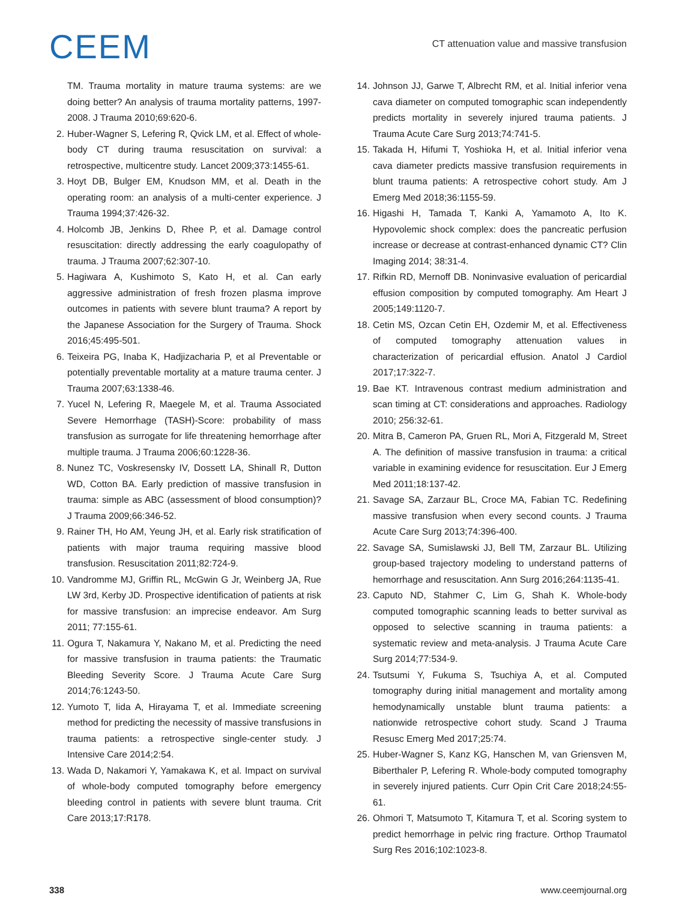CEEM
CT attenuation value and massive transfusion
TM. Trauma mortality in mature trauma systems: are we doing better? An analysis of trauma mortality patterns, 1997-2008. J Trauma 2010;69:620-6.
2. Huber-Wagner S, Lefering R, Qvick LM, et al. Effect of whole-body CT during trauma resuscitation on survival: a retrospective, multicentre study. Lancet 2009;373:1455-61.
3. Hoyt DB, Bulger EM, Knudson MM, et al. Death in the operating room: an analysis of a multi-center experience. J Trauma 1994;37:426-32.
4. Holcomb JB, Jenkins D, Rhee P, et al. Damage control resuscitation: directly addressing the early coagulopathy of trauma. J Trauma 2007;62:307-10.
5. Hagiwara A, Kushimoto S, Kato H, et al. Can early aggressive administration of fresh frozen plasma improve outcomes in patients with severe blunt trauma? A report by the Japanese Association for the Surgery of Trauma. Shock 2016;45:495-501.
6. Teixeira PG, Inaba K, Hadjizacharia P, et al Preventable or potentially preventable mortality at a mature trauma center. J Trauma 2007;63:1338-46.
7. Yucel N, Lefering R, Maegele M, et al. Trauma Associated Severe Hemorrhage (TASH)-Score: probability of mass transfusion as surrogate for life threatening hemorrhage after multiple trauma. J Trauma 2006;60:1228-36.
8. Nunez TC, Voskresensky IV, Dossett LA, Shinall R, Dutton WD, Cotton BA. Early prediction of massive transfusion in trauma: simple as ABC (assessment of blood consumption)? J Trauma 2009;66:346-52.
9. Rainer TH, Ho AM, Yeung JH, et al. Early risk stratification of patients with major trauma requiring massive blood transfusion. Resuscitation 2011;82:724-9.
10. Vandromme MJ, Griffin RL, McGwin G Jr, Weinberg JA, Rue LW 3rd, Kerby JD. Prospective identification of patients at risk for massive transfusion: an imprecise endeavor. Am Surg 2011; 77:155-61.
11. Ogura T, Nakamura Y, Nakano M, et al. Predicting the need for massive transfusion in trauma patients: the Traumatic Bleeding Severity Score. J Trauma Acute Care Surg 2014;76:1243-50.
12. Yumoto T, Iida A, Hirayama T, et al. Immediate screening method for predicting the necessity of massive transfusions in trauma patients: a retrospective single-center study. J Intensive Care 2014;2:54.
13. Wada D, Nakamori Y, Yamakawa K, et al. Impact on survival of whole-body computed tomography before emergency bleeding control in patients with severe blunt trauma. Crit Care 2013;17:R178.
14. Johnson JJ, Garwe T, Albrecht RM, et al. Initial inferior vena cava diameter on computed tomographic scan independently predicts mortality in severely injured trauma patients. J Trauma Acute Care Surg 2013;74:741-5.
15. Takada H, Hifumi T, Yoshioka H, et al. Initial inferior vena cava diameter predicts massive transfusion requirements in blunt trauma patients: A retrospective cohort study. Am J Emerg Med 2018;36:1155-59.
16. Higashi H, Tamada T, Kanki A, Yamamoto A, Ito K. Hypovolemic shock complex: does the pancreatic perfusion increase or decrease at contrast-enhanced dynamic CT? Clin Imaging 2014; 38:31-4.
17. Rifkin RD, Mernoff DB. Noninvasive evaluation of pericardial effusion composition by computed tomography. Am Heart J 2005;149:1120-7.
18. Cetin MS, Ozcan Cetin EH, Ozdemir M, et al. Effectiveness of computed tomography attenuation values in characterization of pericardial effusion. Anatol J Cardiol 2017;17:322-7.
19. Bae KT. Intravenous contrast medium administration and scan timing at CT: considerations and approaches. Radiology 2010; 256:32-61.
20. Mitra B, Cameron PA, Gruen RL, Mori A, Fitzgerald M, Street A. The definition of massive transfusion in trauma: a critical variable in examining evidence for resuscitation. Eur J Emerg Med 2011;18:137-42.
21. Savage SA, Zarzaur BL, Croce MA, Fabian TC. Redefining massive transfusion when every second counts. J Trauma Acute Care Surg 2013;74:396-400.
22. Savage SA, Sumislawski JJ, Bell TM, Zarzaur BL. Utilizing group-based trajectory modeling to understand patterns of hemorrhage and resuscitation. Ann Surg 2016;264:1135-41.
23. Caputo ND, Stahmer C, Lim G, Shah K. Whole-body computed tomographic scanning leads to better survival as opposed to selective scanning in trauma patients: a systematic review and meta-analysis. J Trauma Acute Care Surg 2014;77:534-9.
24. Tsutsumi Y, Fukuma S, Tsuchiya A, et al. Computed tomography during initial management and mortality among hemodynamically unstable blunt trauma patients: a nationwide retrospective cohort study. Scand J Trauma Resusc Emerg Med 2017;25:74.
25. Huber-Wagner S, Kanz KG, Hanschen M, van Griensven M, Biberthaler P, Lefering R. Whole-body computed tomography in severely injured patients. Curr Opin Crit Care 2018;24:55-61.
26. Ohmori T, Matsumoto T, Kitamura T, et al. Scoring system to predict hemorrhage in pelvic ring fracture. Orthop Traumatol Surg Res 2016;102:1023-8.
338 www.ceemjournal.org